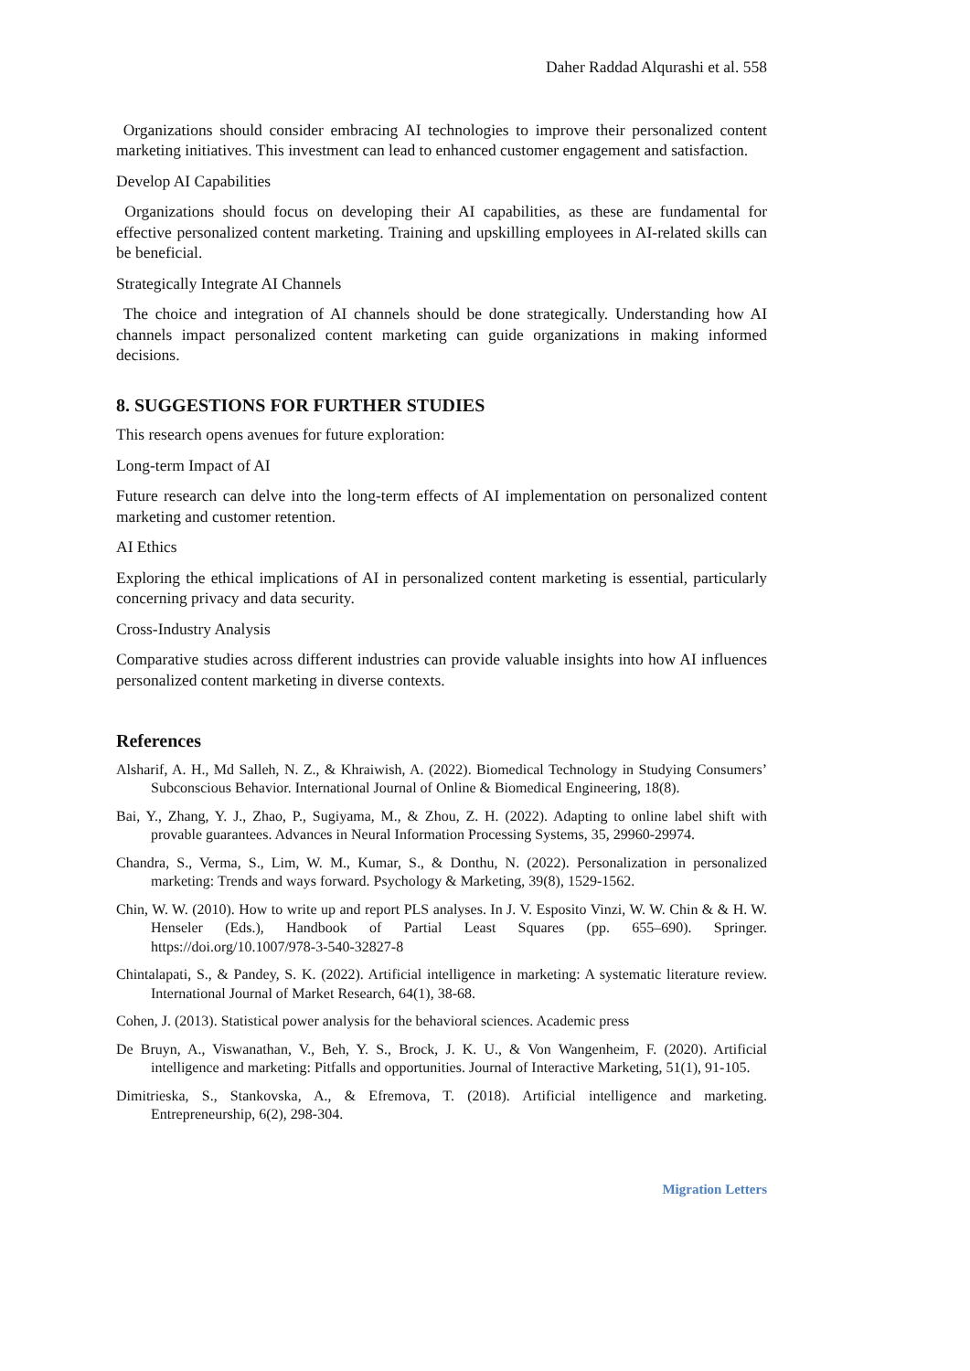Daher Raddad Alqurashi et al. 558
Organizations should consider embracing AI technologies to improve their personalized content marketing initiatives. This investment can lead to enhanced customer engagement and satisfaction.
Develop AI Capabilities
Organizations should focus on developing their AI capabilities, as these are fundamental for effective personalized content marketing. Training and upskilling employees in AI-related skills can be beneficial.
Strategically Integrate AI Channels
The choice and integration of AI channels should be done strategically. Understanding how AI channels impact personalized content marketing can guide organizations in making informed decisions.
8. SUGGESTIONS FOR FURTHER STUDIES
This research opens avenues for future exploration:
Long-term Impact of AI
Future research can delve into the long-term effects of AI implementation on personalized content marketing and customer retention.
AI Ethics
Exploring the ethical implications of AI in personalized content marketing is essential, particularly concerning privacy and data security.
Cross-Industry Analysis
Comparative studies across different industries can provide valuable insights into how AI influences personalized content marketing in diverse contexts.
References
Alsharif, A. H., Md Salleh, N. Z., & Khraiwish, A. (2022). Biomedical Technology in Studying Consumers’ Subconscious Behavior. International Journal of Online & Biomedical Engineering, 18(8).
Bai, Y., Zhang, Y. J., Zhao, P., Sugiyama, M., & Zhou, Z. H. (2022). Adapting to online label shift with provable guarantees. Advances in Neural Information Processing Systems, 35, 29960-29974.
Chandra, S., Verma, S., Lim, W. M., Kumar, S., & Donthu, N. (2022). Personalization in personalized marketing: Trends and ways forward. Psychology & Marketing, 39(8), 1529-1562.
Chin, W. W. (2010). How to write up and report PLS analyses. In J. V. Esposito Vinzi, W. W. Chin & & H. W. Henseler (Eds.), Handbook of Partial Least Squares (pp. 655–690). Springer. https://doi.org/10.1007/978-3-540-32827-8
Chintalapati, S., & Pandey, S. K. (2022). Artificial intelligence in marketing: A systematic literature review. International Journal of Market Research, 64(1), 38-68.
Cohen, J. (2013). Statistical power analysis for the behavioral sciences. Academic press
De Bruyn, A., Viswanathan, V., Beh, Y. S., Brock, J. K. U., & Von Wangenheim, F. (2020). Artificial intelligence and marketing: Pitfalls and opportunities. Journal of Interactive Marketing, 51(1), 91-105.
Dimitrieska, S., Stankovska, A., & Efremova, T. (2018). Artificial intelligence and marketing. Entrepreneurship, 6(2), 298-304.
Migration Letters